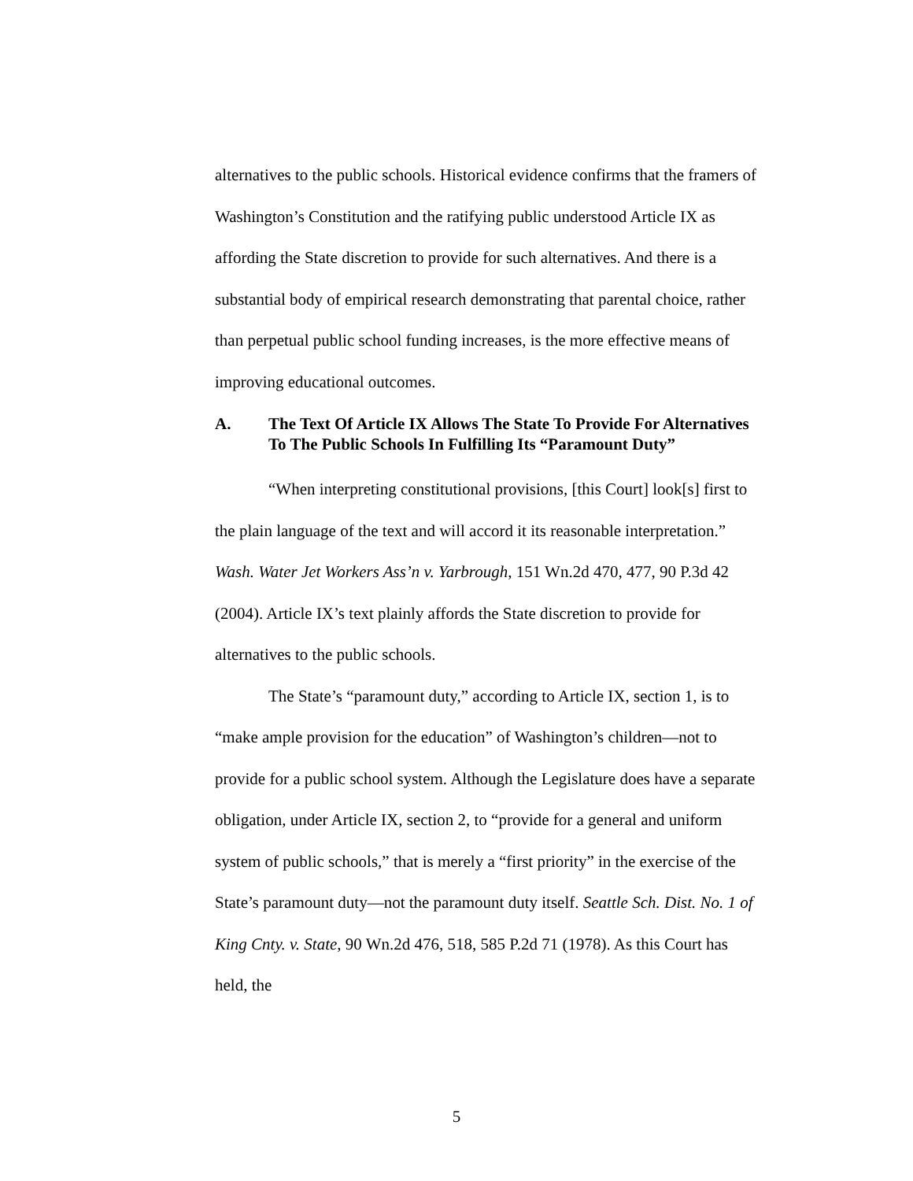alternatives to the public schools. Historical evidence confirms that the framers of Washington’s Constitution and the ratifying public understood Article IX as affording the State discretion to provide for such alternatives. And there is a substantial body of empirical research demonstrating that parental choice, rather than perpetual public school funding increases, is the more effective means of improving educational outcomes.
A. The Text Of Article IX Allows The State To Provide For Alternatives To The Public Schools In Fulfilling Its “Paramount Duty”
“When interpreting constitutional provisions, [this Court] look[s] first to the plain language of the text and will accord it its reasonable interpretation.” Wash. Water Jet Workers Ass’n v. Yarbrough, 151 Wn.2d 470, 477, 90 P.3d 42 (2004). Article IX’s text plainly affords the State discretion to provide for alternatives to the public schools.
The State’s “paramount duty,” according to Article IX, section 1, is to “make ample provision for the education” of Washington’s children—not to provide for a public school system. Although the Legislature does have a separate obligation, under Article IX, section 2, to “provide for a general and uniform system of public schools,” that is merely a “first priority” in the exercise of the State’s paramount duty—not the paramount duty itself. Seattle Sch. Dist. No. 1 of King Cnty. v. State, 90 Wn.2d 476, 518, 585 P.2d 71 (1978). As this Court has held, the
5